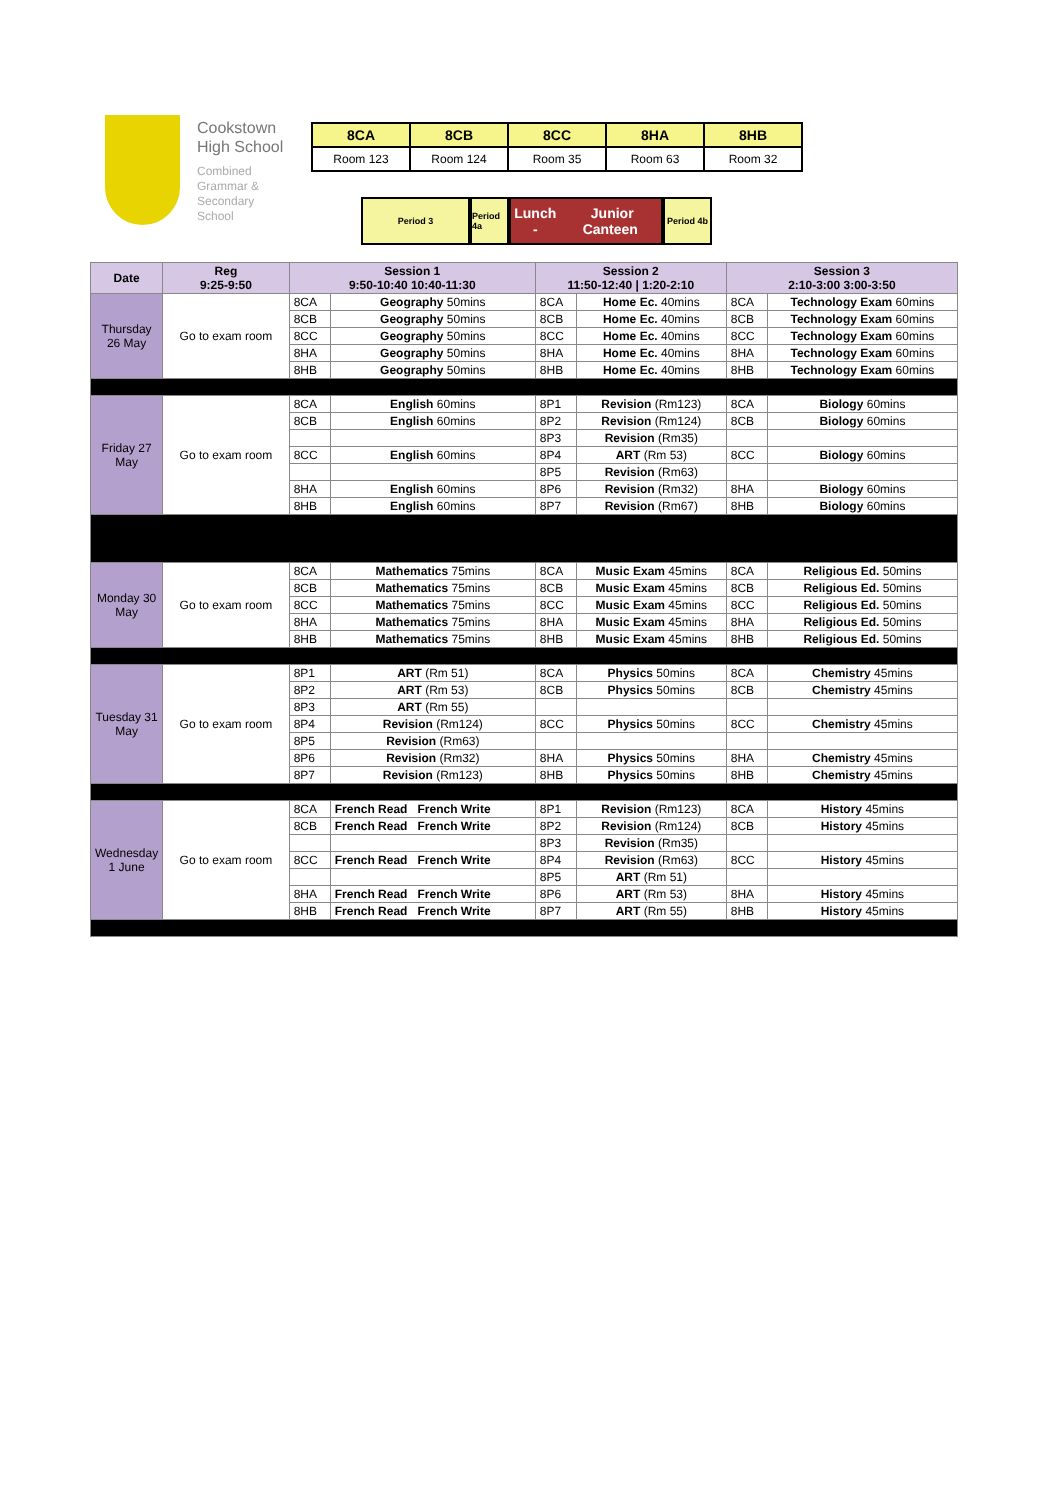Cookstown
High School
Combined
Grammar &
Secondary
School
| 8CA | 8CB | 8CC | 8HA | 8HB |
| Room 123 | Room 124 | Room 35 | Room 63 | Room 32 |
Period 3 Period 4a
Lunch - Junior Canteen
Period 4b
| Date | Reg 9:25-9:50 | Session 1 9:50-10:40 10:40-11:30 | | Session 2 11:50-12:40 / 1:20-2:10 | | Session 3 2:10-3:00 3:00-3:50 | |
| --- | --- | --- | --- | --- | --- | --- | --- |
| Thursday 26 May | Go to exam room | 8CA | Geography 50mins | 8CA | Home Ec. 40mins | 8CA | Technology Exam 60mins |
| | | 8CB | Geography 50mins | 8CB | Home Ec. 40mins | 8CB | Technology Exam 60mins |
| | | 8CC | Geography 50mins | 8CC | Home Ec. 40mins | 8CC | Technology Exam 60mins |
| | | 8HA | Geography 50mins | 8HA | Home Ec. 40mins | 8HA | Technology Exam 60mins |
| | | 8HB | Geography 50mins | 8HB | Home Ec. 40mins | 8HB | Technology Exam 60mins |
| Friday 27 May | Go to exam room | 8CA | English 60mins | 8P1 | Revision (Rm123) | 8CA | Biology 60mins |
| | | 8CB | English 60mins | 8P2 | Revision (Rm124) | 8CB | Biology 60mins |
| | | | | 8P3 | Revision (Rm35) | | |
| | | 8CC | English 60mins | 8P4 | ART (Rm 53) | 8CC | Biology 60mins |
| | | | | 8P5 | Revision (Rm63) | | |
| | | 8HA | English 60mins | 8P6 | Revision (Rm32) | 8HA | Biology 60mins |
| | | 8HB | English 60mins | 8P7 | Revision (Rm67) | 8HB | Biology 60mins |
| Monday 30 May | Go to exam room | 8CA | Mathematics 75mins | 8CA | Music Exam 45mins | 8CA | Religious Ed. 50mins |
| | | 8CB | Mathematics 75mins | 8CB | Music Exam 45mins | 8CB | Religious Ed. 50mins |
| | | 8CC | Mathematics 75mins | 8CC | Music Exam 45mins | 8CC | Religious Ed. 50mins |
| | | 8HA | Mathematics 75mins | 8HA | Music Exam 45mins | 8HA | Religious Ed. 50mins |
| | | 8HB | Mathematics 75mins | 8HB | Music Exam 45mins | 8HB | Religious Ed. 50mins |
| Tuesday 31 May | Go to exam room | 8P1 | ART (Rm 51) | 8CA | Physics 50mins | 8CA | Chemistry 45mins |
| | | 8P2 | ART (Rm 53) | 8CB | Physics 50mins | 8CB | Chemistry 45mins |
| | | 8P3 | ART (Rm 55) | | | | |
| | | 8P4 | Revision (Rm124) | 8CC | Physics 50mins | 8CC | Chemistry 45mins |
| | | 8P5 | Revision (Rm63) | | | | |
| | | 8P6 | Revision (Rm32) | 8HA | Physics 50mins | 8HA | Chemistry 45mins |
| | | 8P7 | Revision (Rm123) | 8HB | Physics 50mins | 8HB | Chemistry 45mins |
| Wednesday 1 June | Go to exam room | 8CA | French Read French Write | 8P1 | Revision (Rm123) | 8CA | History 45mins |
| | | 8CB | French Read French Write | 8P2 | Revision (Rm124) | 8CB | History 45mins |
| | | | | 8P3 | Revision (Rm35) | | |
| | | 8CC | French Read French Write | 8P4 | Revision (Rm63) | 8CC | History 45mins |
| | | | | 8P5 | ART (Rm 51) | | |
| | | 8HA | French Read French Write | 8P6 | ART (Rm 53) | 8HA | History 45mins |
| | | 8HB | French Read French Write | 8P7 | ART (Rm 55) | 8HB | History 45mins |